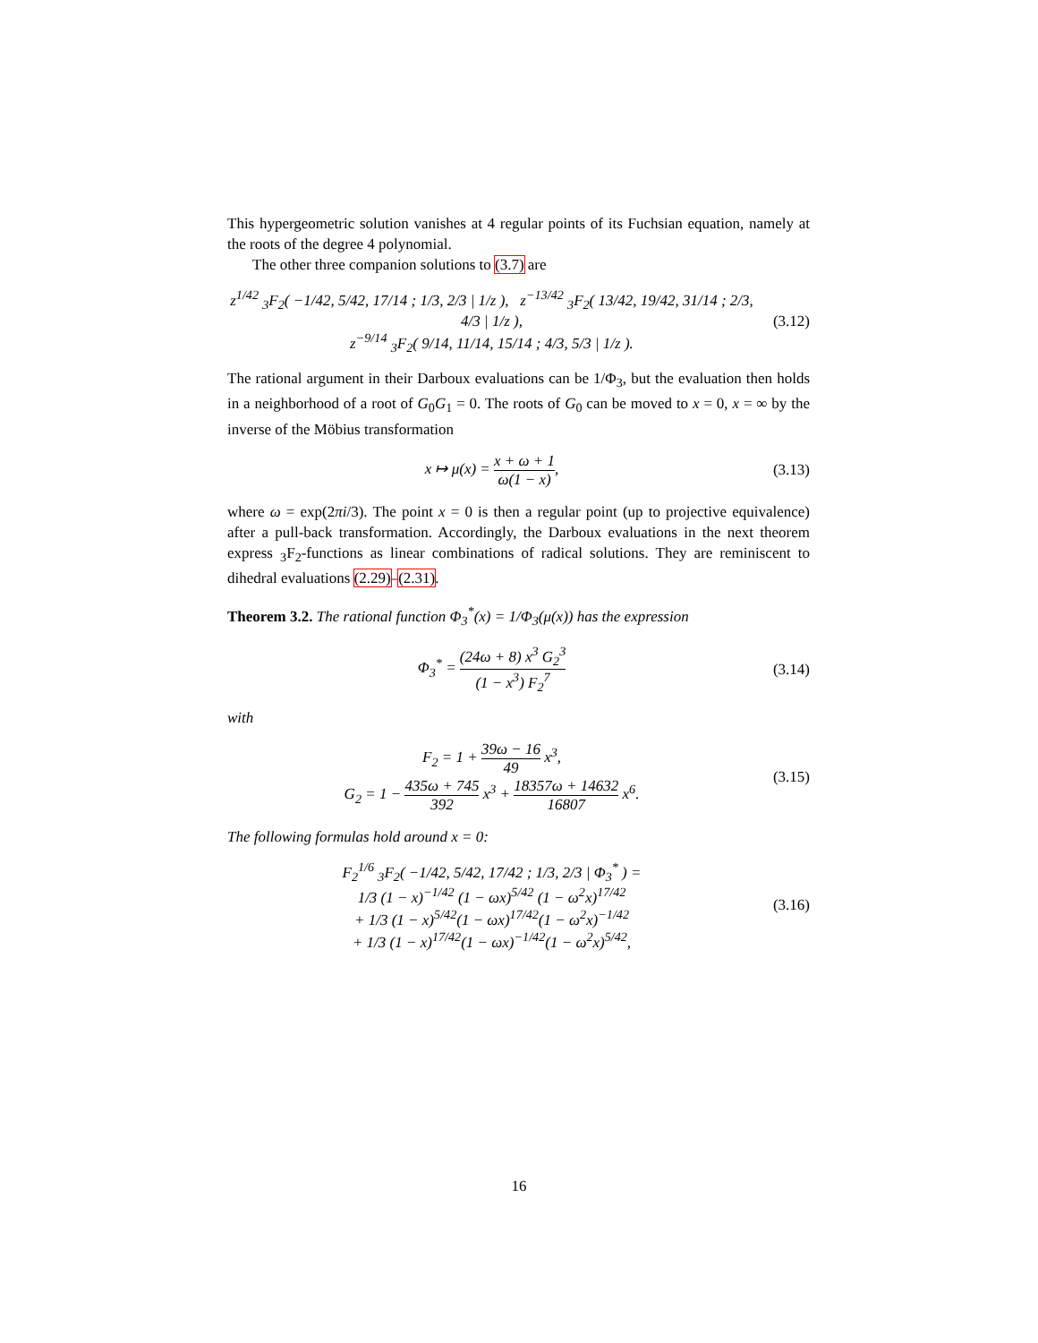This hypergeometric solution vanishes at 4 regular points of its Fuchsian equation, namely at the roots of the degree 4 polynomial.
The other three companion solutions to (3.7) are
z<sup>1/42</sup> <sub>3</sub>F<sub>2</sub>( −1/42, 5/42, 17/14 ; 1/3, 2/3 | 1/z ), z<sup>−13/42</sup> <sub>3</sub>F<sub>2</sub>( 13/42, 19/42, 31/14 ; 2/3, 4/3 | 1/z ),
z<sup>−9/14</sup> <sub>3</sub>F<sub>2</sub>( 9/14, 11/14, 15/14 ; 4/3, 5/3 | 1/z ).
(3.12)
The rational argument in their Darboux evaluations can be 1/Φ<sub>3</sub>, but the evaluation then holds in a neighborhood of a root of G<sub>0</sub>G<sub>1</sub> = 0. The roots of G<sub>0</sub> can be moved to x = 0, x = ∞ by the inverse of the Möbius transformation
x ↦ μ(x) = x + ω + 1 ω(1 − x),
(3.13)
where ω = exp(2πi/3). The point x = 0 is then a regular point (up to projective equivalence) after a pull-back transformation. Accordingly, the Darboux evaluations in the next theorem express <sub>3</sub>F<sub>2</sub>-functions as linear combinations of radical solutions. They are reminiscent to dihedral evaluations (2.29)–(2.31).
Theorem 3.2. The rational function Φ<sub>3</sub><sup>*</sup>(x) = 1/Φ<sub>3</sub>(μ(x)) has the expression
Φ<sub>3</sub><sup>*</sup> = (24ω + 8) x<sup>3</sup> G<sub>2</sub><sup>3</sup> (1 − x<sup>3</sup>) F<sub>2</sub><sup>7</sup>
(3.14)
with
F<sub>2</sub> = 1 + 39ω − 16 49 x<sup>3</sup>,
G<sub>2</sub> = 1 − 435ω + 745 392 x<sup>3</sup> + 18357ω + 14632 16807 x<sup>6</sup>.
(3.15)
The following formulas hold around x = 0:
F<sub>2</sub><sup>1/6</sup> <sub>3</sub>F<sub>2</sub>( −1/42, 5/42, 17/42 ; 1/3, 2/3 | Φ<sub>3</sub><sup>*</sup> ) =
1/3 (1 − x)<sup>−1/42</sup> (1 − ωx)<sup>5/42</sup> (1 − ω<sup>2</sup>x)<sup>17/42</sup>
+ 1/3 (1 − x)<sup>5/42</sup>(1 − ωx)<sup>17/42</sup>(1 − ω<sup>2</sup>x)<sup>−1/42</sup>
+ 1/3 (1 − x)<sup>17/42</sup>(1 − ωx)<sup>−1/42</sup>(1 − ω<sup>2</sup>x)<sup>5/42</sup>,
(3.16)
16